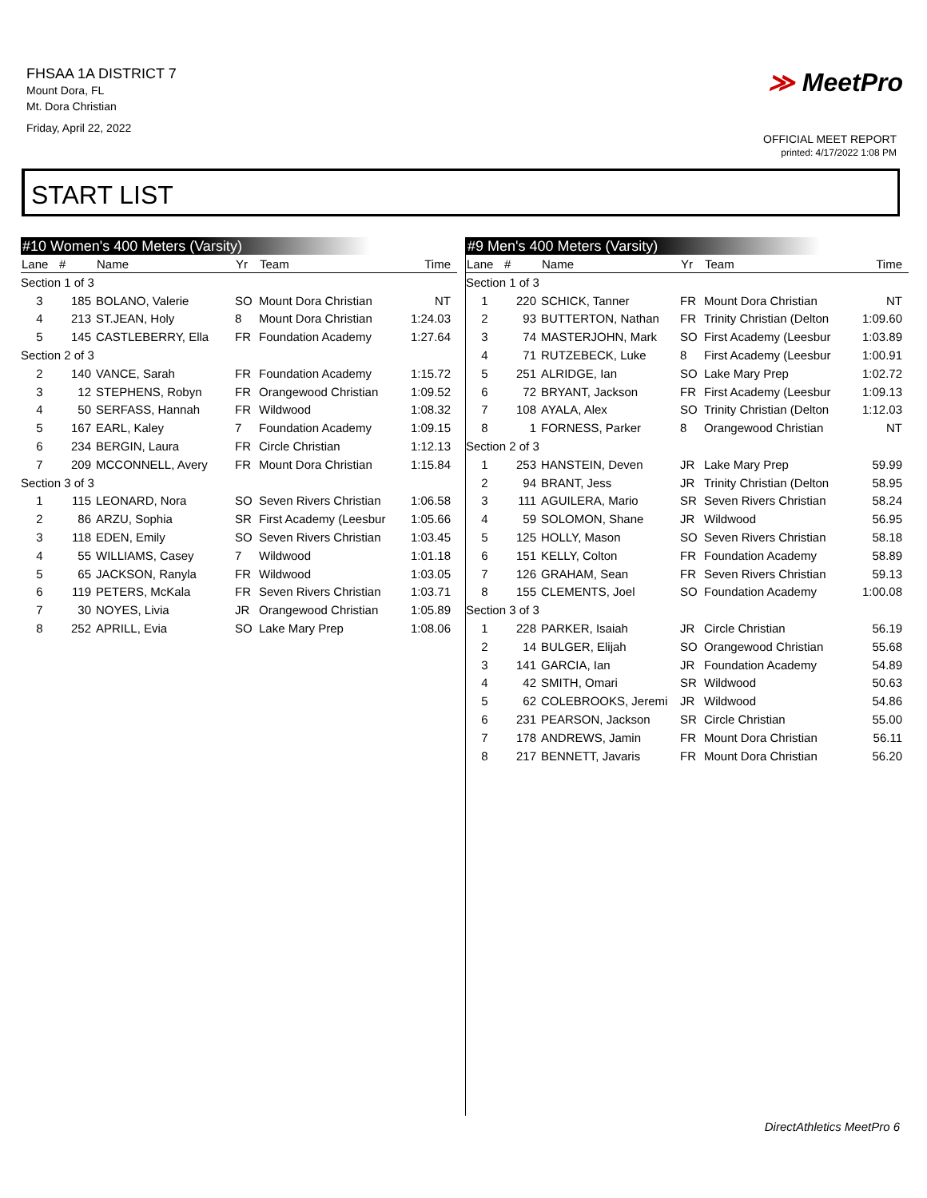FHSAA 1A DISTRICT 7
Mount Dora, FL
Mt. Dora Christian
Friday, April 22, 2022
≫ MeetPro
OFFICIAL MEET REPORT
printed: 4/17/2022 1:08 PM
START LIST
#10 Women's 400 Meters (Varsity)
| Lane | # | Name | Yr | Team | Time |
| --- | --- | --- | --- | --- | --- |
| Section 1 of 3 | | | | | |
| 3 | 185 | BOLANO, Valerie | SO | Mount Dora Christian | NT |
| 4 | 213 | ST.JEAN, Holy | 8 | Mount Dora Christian | 1:24.03 |
| 5 | 145 | CASTLEBERRY, Ella | FR | Foundation Academy | 1:27.64 |
| Section 2 of 3 | | | | | |
| 2 | 140 | VANCE, Sarah | FR | Foundation Academy | 1:15.72 |
| 3 | 12 | STEPHENS, Robyn | FR | Orangewood Christian | 1:09.52 |
| 4 | 50 | SERFASS, Hannah | FR | Wildwood | 1:08.32 |
| 5 | 167 | EARL, Kaley | 7 | Foundation Academy | 1:09.15 |
| 6 | 234 | BERGIN, Laura | FR | Circle Christian | 1:12.13 |
| 7 | 209 | MCCONNELL, Avery | FR | Mount Dora Christian | 1:15.84 |
| Section 3 of 3 | | | | | |
| 1 | 115 | LEONARD, Nora | SO | Seven Rivers Christian | 1:06.58 |
| 2 | 86 | ARZU, Sophia | SR | First Academy (Leesbur | 1:05.66 |
| 3 | 118 | EDEN, Emily | SO | Seven Rivers Christian | 1:03.45 |
| 4 | 55 | WILLIAMS, Casey | 7 | Wildwood | 1:01.18 |
| 5 | 65 | JACKSON, Ranyla | FR | Wildwood | 1:03.05 |
| 6 | 119 | PETERS, McKala | FR | Seven Rivers Christian | 1:03.71 |
| 7 | 30 | NOYES, Livia | JR | Orangewood Christian | 1:05.89 |
| 8 | 252 | APRILL, Evia | SO | Lake Mary Prep | 1:08.06 |
#9 Men's 400 Meters (Varsity)
| Lane | # | Name | Yr | Team | Time |
| --- | --- | --- | --- | --- | --- |
| Section 1 of 3 | | | | | |
| 1 | 220 | SCHICK, Tanner | FR | Mount Dora Christian | NT |
| 2 | 93 | BUTTERTON, Nathan | FR | Trinity Christian (Delton | 1:09.60 |
| 3 | 74 | MASTERJOHN, Mark | SO | First Academy (Leesbur | 1:03.89 |
| 4 | 71 | RUTZEBECK, Luke | 8 | First Academy (Leesbur | 1:00.91 |
| 5 | 251 | ALRIDGE, Ian | SO | Lake Mary Prep | 1:02.72 |
| 6 | 72 | BRYANT, Jackson | FR | First Academy (Leesbur | 1:09.13 |
| 7 | 108 | AYALA, Alex | SO | Trinity Christian (Delton | 1:12.03 |
| 8 | 1 | FORNESS, Parker | 8 | Orangewood Christian | NT |
| Section 2 of 3 | | | | | |
| 1 | 253 | HANSTEIN, Deven | JR | Lake Mary Prep | 59.99 |
| 2 | 94 | BRANT, Jess | JR | Trinity Christian (Delton | 58.95 |
| 3 | 111 | AGUILERA, Mario | SR | Seven Rivers Christian | 58.24 |
| 4 | 59 | SOLOMON, Shane | JR | Wildwood | 56.95 |
| 5 | 125 | HOLLY, Mason | SO | Seven Rivers Christian | 58.18 |
| 6 | 151 | KELLY, Colton | FR | Foundation Academy | 58.89 |
| 7 | 126 | GRAHAM, Sean | FR | Seven Rivers Christian | 59.13 |
| 8 | 155 | CLEMENTS, Joel | SO | Foundation Academy | 1:00.08 |
| Section 3 of 3 | | | | | |
| 1 | 228 | PARKER, Isaiah | JR | Circle Christian | 56.19 |
| 2 | 14 | BULGER, Elijah | SO | Orangewood Christian | 55.68 |
| 3 | 141 | GARCIA, Ian | JR | Foundation Academy | 54.89 |
| 4 | 42 | SMITH, Omari | SR | Wildwood | 50.63 |
| 5 | 62 | COLEBROOKS, Jeremi | JR | Wildwood | 54.86 |
| 6 | 231 | PEARSON, Jackson | SR | Circle Christian | 55.00 |
| 7 | 178 | ANDREWS, Jamin | FR | Mount Dora Christian | 56.11 |
| 8 | 217 | BENNETT, Javaris | FR | Mount Dora Christian | 56.20 |
DirectAthletics MeetPro 6